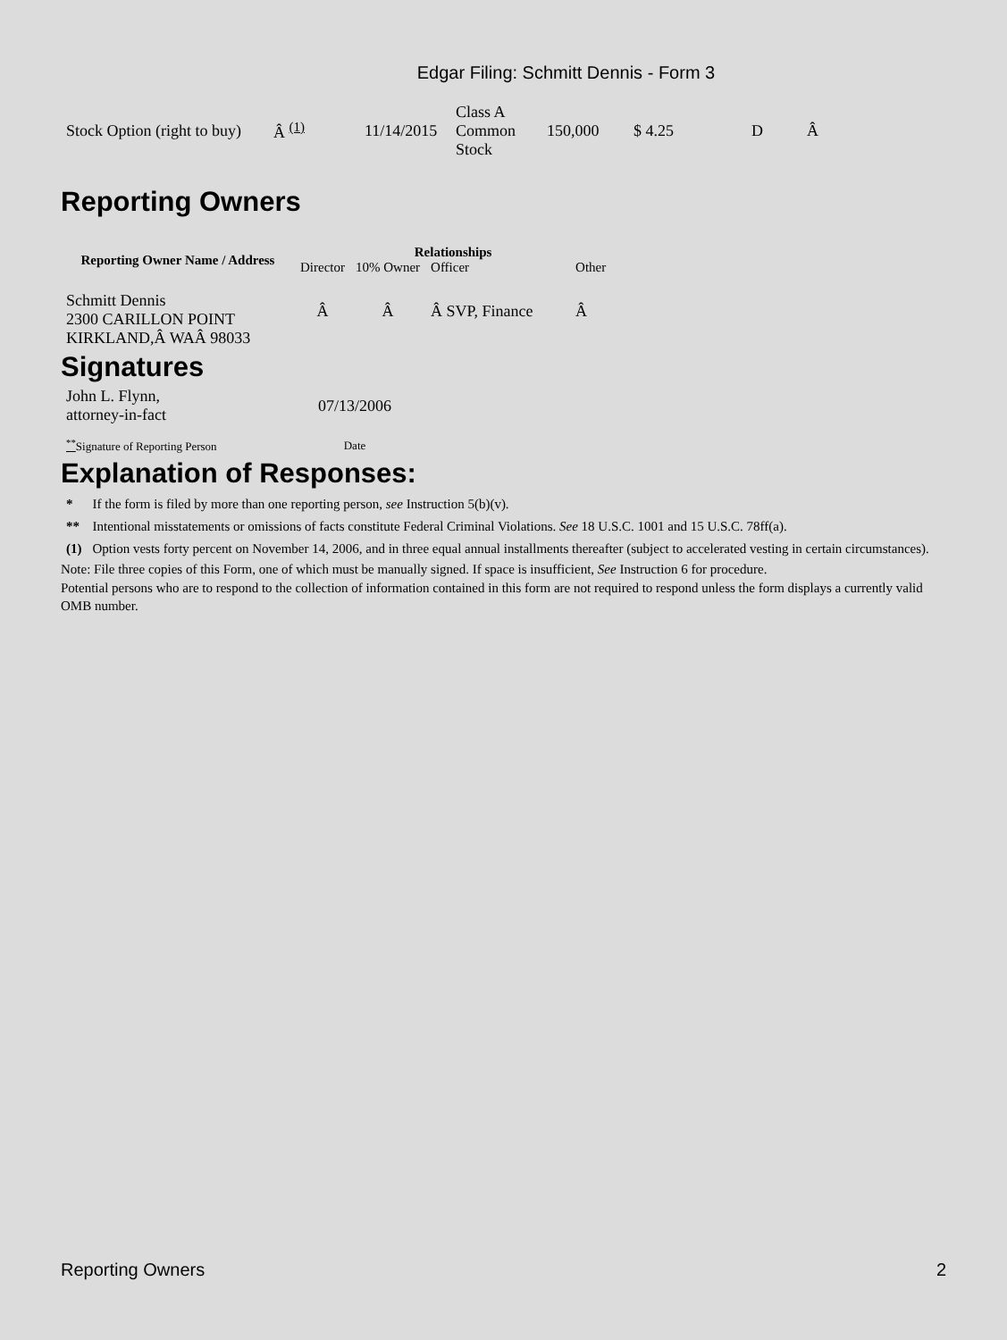Edgar Filing: Schmitt Dennis - Form 3
| Stock Option (right to buy) | Â <sup>(1)</sup> | 11/14/2015 | Class A Common Stock | 150,000 | $ 4.25 | D | Â |
Reporting Owners
| Reporting Owner Name / Address | Relationships | | | |
| --- | --- | --- | --- | --- |
| | Director | 10% Owner | Officer | Other |
| Schmitt Dennis 2300 CARILLON POINT KIRKLAND,Â WAÂ 98033 | Â | Â | Â SVP, Finance | Â |
Signatures
| John L. Flynn, attorney-in-fact | 07/13/2006 |
| <sup>**</sup> Signature of Reporting Person | Date |
Explanation of Responses:
| * | If the form is filed by more than one reporting person, see Instruction 5(b)(v). |
| ** | Intentional misstatements or omissions of facts constitute Federal Criminal Violations. See 18 U.S.C. 1001 and 15 U.S.C. 78ff(a). |
| (1) | Option vests forty percent on November 14, 2006, and in three equal annual installments thereafter (subject to accelerated vesting in certain circumstances). |
Note: File three copies of this Form, one of which must be manually signed. If space is insufficient, See Instruction 6 for procedure.
Potential persons who are to respond to the collection of information contained in this form are not required to respond unless the form displays a currently valid OMB number.
Reporting Owners 2